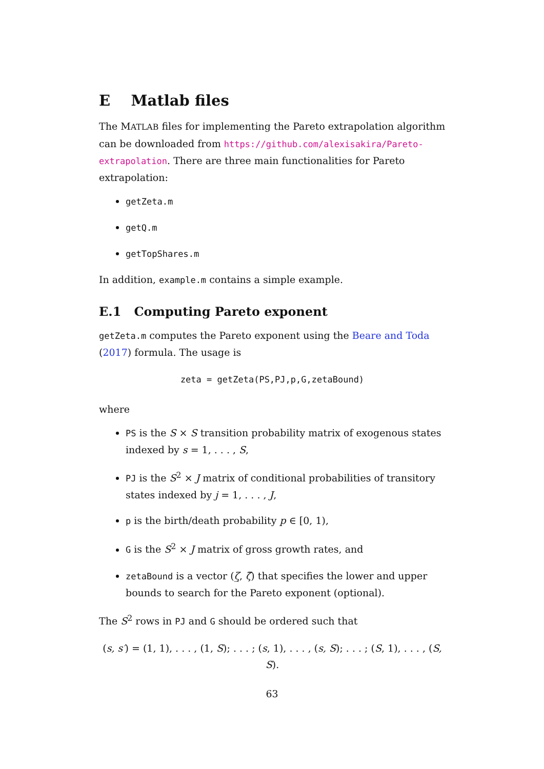E Matlab files
The MATLAB files for implementing the Pareto extrapolation algorithm can be downloaded from https://github.com/alexisakira/Pareto-extrapolation. There are three main functionalities for Pareto extrapolation:
getZeta.m
getQ.m
getTopShares.m
In addition, example.m contains a simple example.
E.1 Computing Pareto exponent
getZeta.m computes the Pareto exponent using the Beare and Toda (2017) formula. The usage is
zeta = getZeta(PS,PJ,p,G,zetaBound)
where
PS is the S × S transition probability matrix of exogenous states indexed by s = 1, . . . , S,
PJ is the S<sup>2</sup> × J matrix of conditional probabilities of transitory states indexed by j = 1, . . . , J,
p is the birth/death probability p ∈ [0, 1),
G is the S<sup>2</sup> × J matrix of gross growth rates, and
zetaBound is a vector (ζ̲, ζ̄) that specifies the lower and upper bounds to search for the Pareto exponent (optional).
The S<sup>2</sup> rows in PJ and G should be ordered such that
(s, s′) = (1, 1), . . . , (1, S); . . . ; (s, 1), . . . , (s, S); . . . ; (S, 1), . . . , (S, S).
63